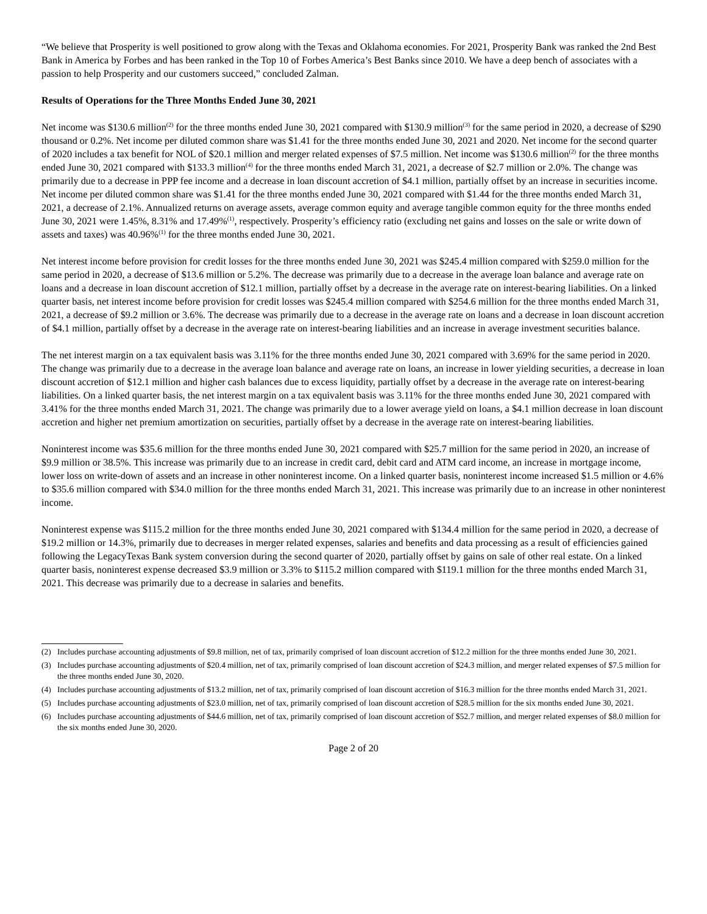“We believe that Prosperity is well positioned to grow along with the Texas and Oklahoma economies. For 2021, Prosperity Bank was ranked the 2nd Best Bank in America by Forbes and has been ranked in the Top 10 of Forbes America’s Best Banks since 2010. We have a deep bench of associates with a passion to help Prosperity and our customers succeed,” concluded Zalman.
Results of Operations for the Three Months Ended June 30, 2021
Net income was $130.6 million<sup>(2)</sup> for the three months ended June 30, 2021 compared with $130.9 million<sup>(3)</sup> for the same period in 2020, a decrease of $290 thousand or 0.2%. Net income per diluted common share was $1.41 for the three months ended June 30, 2021 and 2020. Net income for the second quarter of 2020 includes a tax benefit for NOL of $20.1 million and merger related expenses of $7.5 million. Net income was $130.6 million<sup>(2)</sup> for the three months ended June 30, 2021 compared with $133.3 million<sup>(4)</sup> for the three months ended March 31, 2021, a decrease of $2.7 million or 2.0%. The change was primarily due to a decrease in PPP fee income and a decrease in loan discount accretion of $4.1 million, partially offset by an increase in securities income. Net income per diluted common share was $1.41 for the three months ended June 30, 2021 compared with $1.44 for the three months ended March 31, 2021, a decrease of 2.1%. Annualized returns on average assets, average common equity and average tangible common equity for the three months ended June 30, 2021 were 1.45%, 8.31% and 17.49%<sup>(1)</sup>, respectively. Prosperity’s efficiency ratio (excluding net gains and losses on the sale or write down of assets and taxes) was 40.96%<sup>(1)</sup> for the three months ended June 30, 2021.
Net interest income before provision for credit losses for the three months ended June 30, 2021 was $245.4 million compared with $259.0 million for the same period in 2020, a decrease of $13.6 million or 5.2%. The decrease was primarily due to a decrease in the average loan balance and average rate on loans and a decrease in loan discount accretion of $12.1 million, partially offset by a decrease in the average rate on interest-bearing liabilities. On a linked quarter basis, net interest income before provision for credit losses was $245.4 million compared with $254.6 million for the three months ended March 31, 2021, a decrease of $9.2 million or 3.6%. The decrease was primarily due to a decrease in the average rate on loans and a decrease in loan discount accretion of $4.1 million, partially offset by a decrease in the average rate on interest-bearing liabilities and an increase in average investment securities balance.
The net interest margin on a tax equivalent basis was 3.11% for the three months ended June 30, 2021 compared with 3.69% for the same period in 2020. The change was primarily due to a decrease in the average loan balance and average rate on loans, an increase in lower yielding securities, a decrease in loan discount accretion of $12.1 million and higher cash balances due to excess liquidity, partially offset by a decrease in the average rate on interest-bearing liabilities. On a linked quarter basis, the net interest margin on a tax equivalent basis was 3.11% for the three months ended June 30, 2021 compared with 3.41% for the three months ended March 31, 2021. The change was primarily due to a lower average yield on loans, a $4.1 million decrease in loan discount accretion and higher net premium amortization on securities, partially offset by a decrease in the average rate on interest-bearing liabilities.
Noninterest income was $35.6 million for the three months ended June 30, 2021 compared with $25.7 million for the same period in 2020, an increase of $9.9 million or 38.5%. This increase was primarily due to an increase in credit card, debit card and ATM card income, an increase in mortgage income, lower loss on write-down of assets and an increase in other noninterest income. On a linked quarter basis, noninterest income increased $1.5 million or 4.6% to $35.6 million compared with $34.0 million for the three months ended March 31, 2021. This increase was primarily due to an increase in other noninterest income.
Noninterest expense was $115.2 million for the three months ended June 30, 2021 compared with $134.4 million for the same period in 2020, a decrease of $19.2 million or 14.3%, primarily due to decreases in merger related expenses, salaries and benefits and data processing as a result of efficiencies gained following the LegacyTexas Bank system conversion during the second quarter of 2020, partially offset by gains on sale of other real estate. On a linked quarter basis, noninterest expense decreased $3.9 million or 3.3% to $115.2 million compared with $119.1 million for the three months ended March 31, 2021. This decrease was primarily due to a decrease in salaries and benefits.
(2) Includes purchase accounting adjustments of $9.8 million, net of tax, primarily comprised of loan discount accretion of $12.2 million for the three months ended June 30, 2021.
(3) Includes purchase accounting adjustments of $20.4 million, net of tax, primarily comprised of loan discount accretion of $24.3 million, and merger related expenses of $7.5 million for the three months ended June 30, 2020.
(4) Includes purchase accounting adjustments of $13.2 million, net of tax, primarily comprised of loan discount accretion of $16.3 million for the three months ended March 31, 2021.
(5) Includes purchase accounting adjustments of $23.0 million, net of tax, primarily comprised of loan discount accretion of $28.5 million for the six months ended June 30, 2021.
(6) Includes purchase accounting adjustments of $44.6 million, net of tax, primarily comprised of loan discount accretion of $52.7 million, and merger related expenses of $8.0 million for the six months ended June 30, 2020.
Page 2 of 20